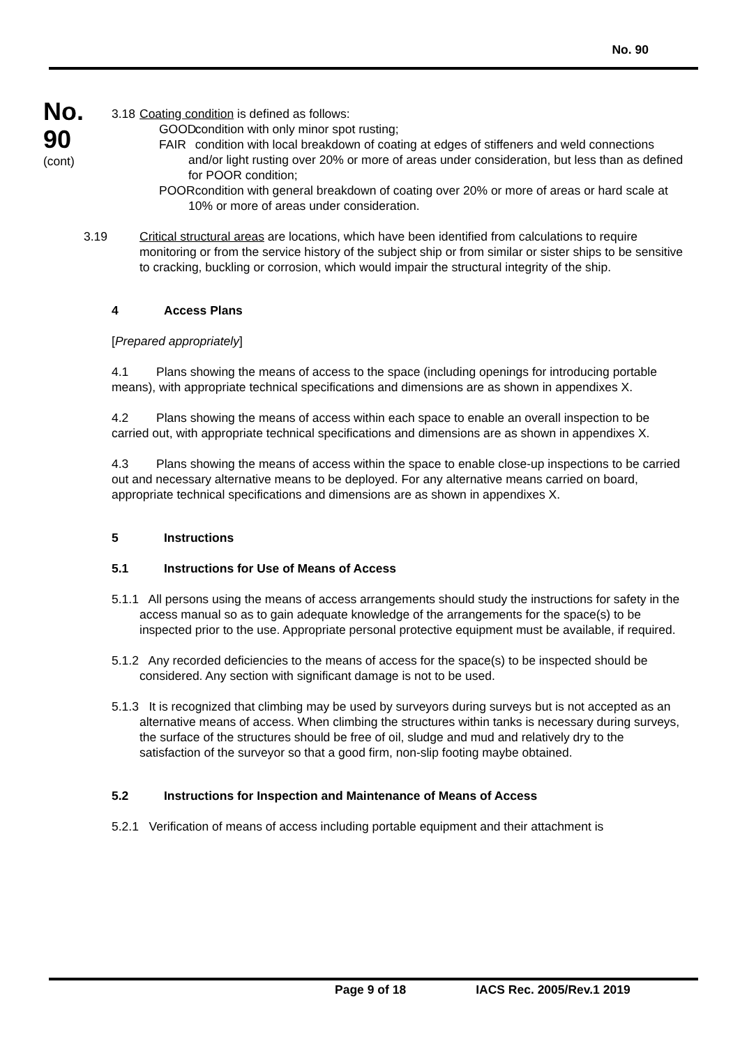No. 90
No.
90
(cont)
3.18 Coating condition is defined as follows:
GOOD condition with only minor spot rusting;
FAIR condition with local breakdown of coating at edges of stiffeners and weld connections and/or light rusting over 20% or more of areas under consideration, but less than as defined for POOR condition;
POOR condition with general breakdown of coating over 20% or more of areas or hard scale at 10% or more of areas under consideration.
3.19 Critical structural areas are locations, which have been identified from calculations to require monitoring or from the service history of the subject ship or from similar or sister ships to be sensitive to cracking, buckling or corrosion, which would impair the structural integrity of the ship.
4 Access Plans
[Prepared appropriately]
4.1 Plans showing the means of access to the space (including openings for introducing portable means), with appropriate technical specifications and dimensions are as shown in appendixes X.
4.2 Plans showing the means of access within each space to enable an overall inspection to be carried out, with appropriate technical specifications and dimensions are as shown in appendixes X.
4.3 Plans showing the means of access within the space to enable close-up inspections to be carried out and necessary alternative means to be deployed. For any alternative means carried on board, appropriate technical specifications and dimensions are as shown in appendixes X.
5 Instructions
5.1 Instructions for Use of Means of Access
5.1.1 All persons using the means of access arrangements should study the instructions for safety in the access manual so as to gain adequate knowledge of the arrangements for the space(s) to be inspected prior to the use. Appropriate personal protective equipment must be available, if required.
5.1.2 Any recorded deficiencies to the means of access for the space(s) to be inspected should be considered. Any section with significant damage is not to be used.
5.1.3 It is recognized that climbing may be used by surveyors during surveys but is not accepted as an alternative means of access. When climbing the structures within tanks is necessary during surveys, the surface of the structures should be free of oil, sludge and mud and relatively dry to the satisfaction of the surveyor so that a good firm, non-slip footing maybe obtained.
5.2 Instructions for Inspection and Maintenance of Means of Access
5.2.1 Verification of means of access including portable equipment and their attachment is
Page 9 of 18 IACS Rec. 2005/Rev.1 2019